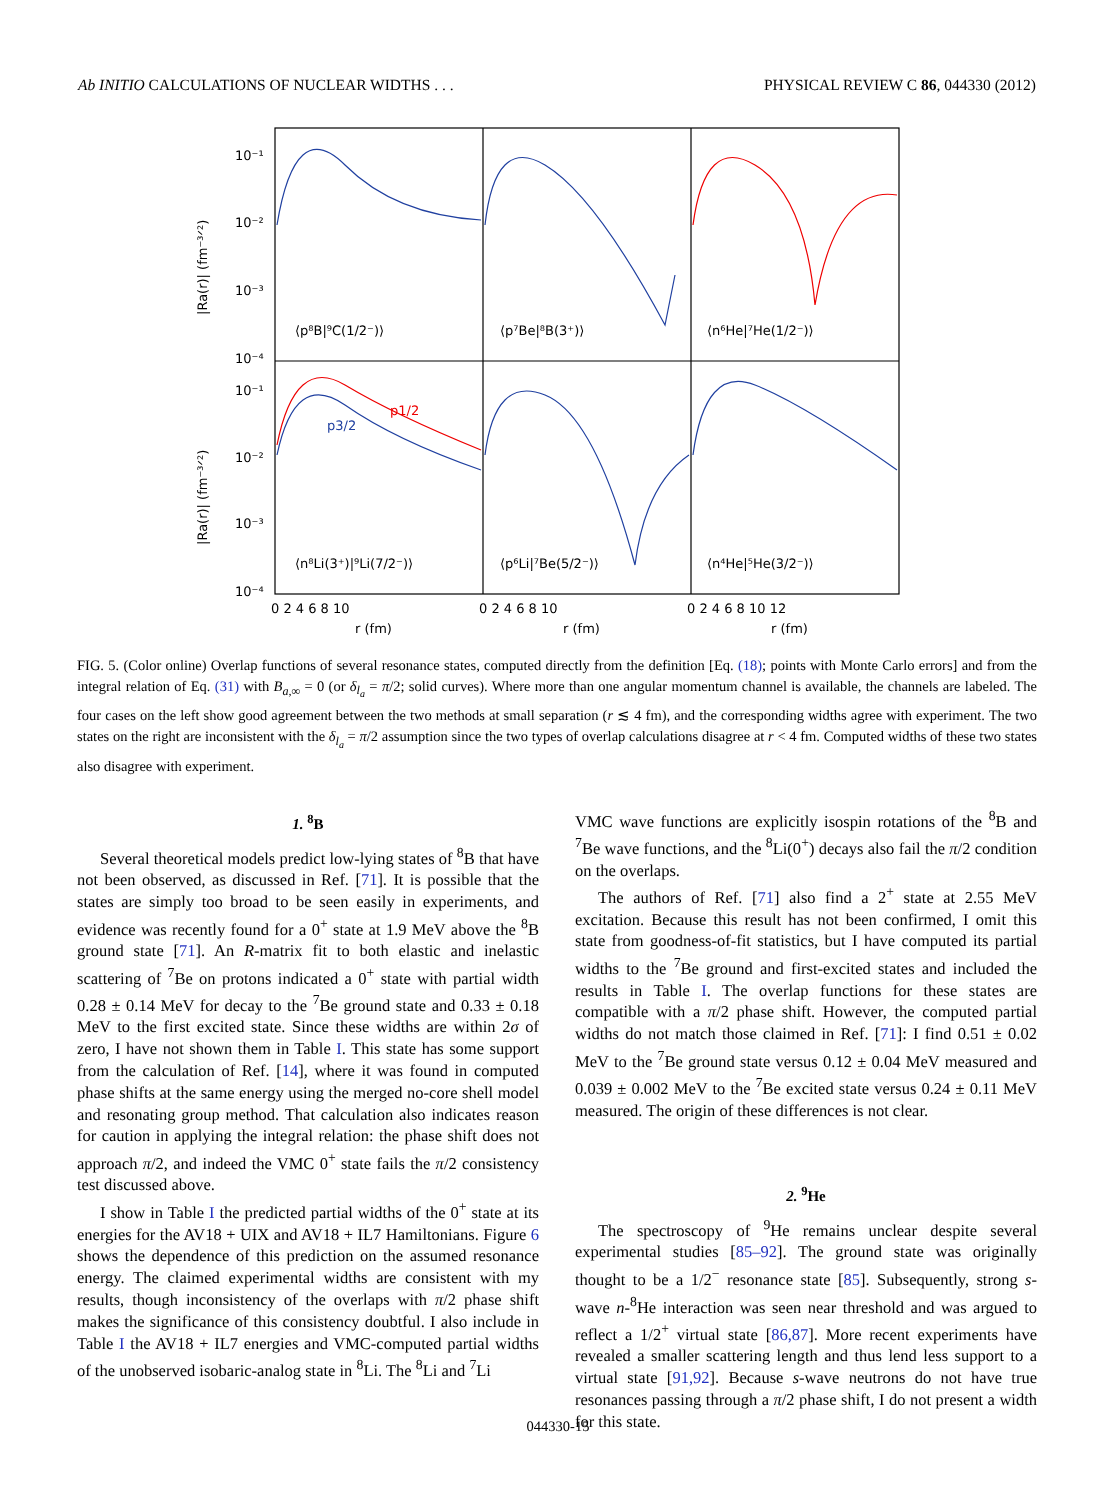Ab INITIO CALCULATIONS OF NUCLEAR WIDTHS . . . PHYSICAL REVIEW C 86, 044330 (2012)
10⁻¹
10⁻²
10⁻³
10⁻⁴
10⁻¹
10⁻²
10⁻³
10⁻⁴
⟨p⁸B|⁹C(1/2⁻)⟩
⟨p⁷Be|⁸B(3⁺)⟩
⟨n⁶He|⁷He(1/2⁻)⟩
⟨n⁸Li(3⁺)|⁹Li(7/2⁻)⟩
⟨p⁶Li|⁷Be(5/2⁻)⟩
⟨n⁴He|⁵He(3/2⁻)⟩
p1/2
p3/2
0 2 4 6 8 10
0 2 4 6 8 10
0 2 4 6 8 10 12
r (fm)
r (fm)
r (fm)
|Ra(r)| (fm⁻³ᐟ²)
|Ra(r)| (fm⁻³ᐟ²)
FIG. 5. (Color online) Overlap functions of several resonance states, computed directly from the definition [Eq. (18); points with Monte Carlo errors] and from the integral relation of Eq. (31) with B<sub>a,∞</sub> = 0 (or δ<sub>l<sub>a</sub></sub> = π/2; solid curves). Where more than one angular momentum channel is available, the channels are labeled. The four cases on the left show good agreement between the two methods at small separation (r ≲ 4 fm), and the corresponding widths agree with experiment. The two states on the right are inconsistent with the δ<sub>l<sub>a</sub></sub> = π/2 assumption since the two types of overlap calculations disagree at r < 4 fm. Computed widths of these two states also disagree with experiment.
1. <sup>8</sup>B
Several theoretical models predict low-lying states of <sup>8</sup>B that have not been observed, as discussed in Ref. [71]. It is possible that the states are simply too broad to be seen easily in experiments, and evidence was recently found for a 0<sup>+</sup> state at 1.9 MeV above the <sup>8</sup>B ground state [71]. An R-matrix fit to both elastic and inelastic scattering of <sup>7</sup>Be on protons indicated a 0<sup>+</sup> state with partial width 0.28 ± 0.14 MeV for decay to the <sup>7</sup>Be ground state and 0.33 ± 0.18 MeV to the first excited state. Since these widths are within 2σ of zero, I have not shown them in Table I. This state has some support from the calculation of Ref. [14], where it was found in computed phase shifts at the same energy using the merged no-core shell model and resonating group method. That calculation also indicates reason for caution in applying the integral relation: the phase shift does not approach π/2, and indeed the VMC 0<sup>+</sup> state fails the π/2 consistency test discussed above.
I show in Table I the predicted partial widths of the 0<sup>+</sup> state at its energies for the AV18 + UIX and AV18 + IL7 Hamiltonians. Figure 6 shows the dependence of this prediction on the assumed resonance energy. The claimed experimental widths are consistent with my results, though inconsistency of the overlaps with π/2 phase shift makes the significance of this consistency doubtful. I also include in Table I the AV18 + IL7 energies and VMC-computed partial widths of the unobserved isobaric-analog state in <sup>8</sup>Li. The <sup>8</sup>Li and <sup>7</sup>Li
VMC wave functions are explicitly isospin rotations of the <sup>8</sup>B and <sup>7</sup>Be wave functions, and the <sup>8</sup>Li(0<sup>+</sup>) decays also fail the π/2 condition on the overlaps.
The authors of Ref. [71] also find a 2<sup>+</sup> state at 2.55 MeV excitation. Because this result has not been confirmed, I omit this state from goodness-of-fit statistics, but I have computed its partial widths to the <sup>7</sup>Be ground and first-excited states and included the results in Table I. The overlap functions for these states are compatible with a π/2 phase shift. However, the computed partial widths do not match those claimed in Ref. [71]: I find 0.51 ± 0.02 MeV to the <sup>7</sup>Be ground state versus 0.12 ± 0.04 MeV measured and 0.039 ± 0.002 MeV to the <sup>7</sup>Be excited state versus 0.24 ± 0.11 MeV measured. The origin of these differences is not clear.
2. <sup>9</sup>He
The spectroscopy of <sup>9</sup>He remains unclear despite several experimental studies [85–92]. The ground state was originally thought to be a 1/2<sup>−</sup> resonance state [85]. Subsequently, strong s-wave n-<sup>8</sup>He interaction was seen near threshold and was argued to reflect a 1/2<sup>+</sup> virtual state [86,87]. More recent experiments have revealed a smaller scattering length and thus lend less support to a virtual state [91,92]. Because s-wave neutrons do not have true resonances passing through a π/2 phase shift, I do not present a width for this state.
044330-15